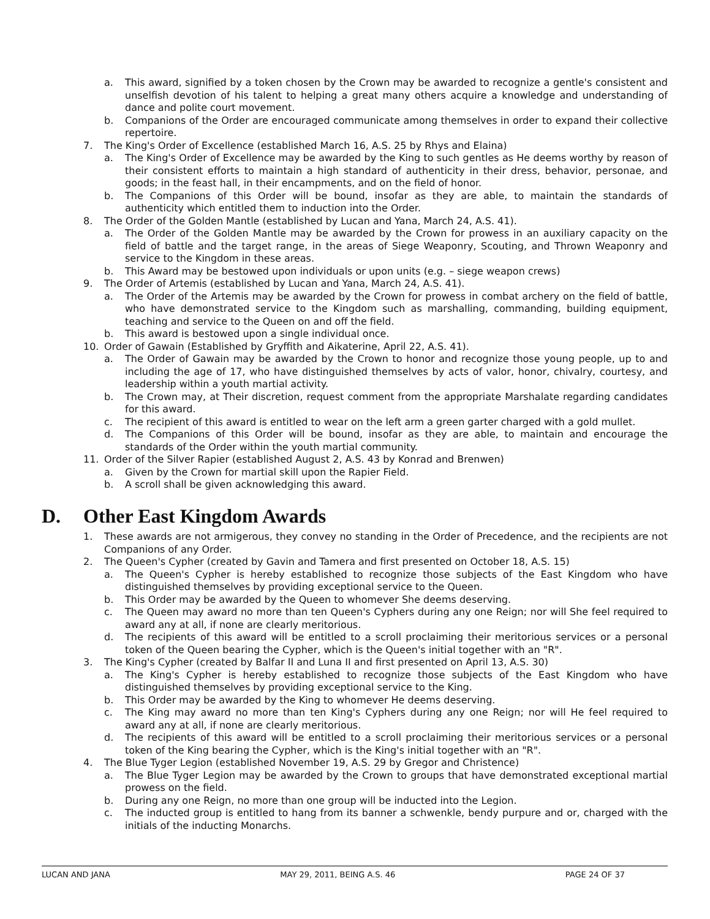a. This award, signified by a token chosen by the Crown may be awarded to recognize a gentle's consistent and unselfish devotion of his talent to helping a great many others acquire a knowledge and understanding of dance and polite court movement.
b. Companions of the Order are encouraged communicate among themselves in order to expand their collective repertoire.
7. The King's Order of Excellence (established March 16, A.S. 25 by Rhys and Elaina)
a. The King's Order of Excellence may be awarded by the King to such gentles as He deems worthy by reason of their consistent efforts to maintain a high standard of authenticity in their dress, behavior, personae, and goods; in the feast hall, in their encampments, and on the field of honor.
b. The Companions of this Order will be bound, insofar as they are able, to maintain the standards of authenticity which entitled them to induction into the Order.
8. The Order of the Golden Mantle (established by Lucan and Yana, March 24, A.S. 41).
a. The Order of the Golden Mantle may be awarded by the Crown for prowess in an auxiliary capacity on the field of battle and the target range, in the areas of Siege Weaponry, Scouting, and Thrown Weaponry and service to the Kingdom in these areas.
b. This Award may be bestowed upon individuals or upon units (e.g. – siege weapon crews)
9. The Order of Artemis (established by Lucan and Yana, March 24, A.S. 41).
a. The Order of the Artemis may be awarded by the Crown for prowess in combat archery on the field of battle, who have demonstrated service to the Kingdom such as marshalling, commanding, building equipment, teaching and service to the Queen on and off the field.
b. This award is bestowed upon a single individual once.
10. Order of Gawain (Established by Gryffith and Aikaterine, April 22, A.S. 41).
a. The Order of Gawain may be awarded by the Crown to honor and recognize those young people, up to and including the age of 17, who have distinguished themselves by acts of valor, honor, chivalry, courtesy, and leadership within a youth martial activity.
b. The Crown may, at Their discretion, request comment from the appropriate Marshalate regarding candidates for this award.
c. The recipient of this award is entitled to wear on the left arm a green garter charged with a gold mullet.
d. The Companions of this Order will be bound, insofar as they are able, to maintain and encourage the standards of the Order within the youth martial community.
11. Order of the Silver Rapier (established August 2, A.S. 43 by Konrad and Brenwen)
a. Given by the Crown for martial skill upon the Rapier Field.
b. A scroll shall be given acknowledging this award.
D. Other East Kingdom Awards
1. These awards are not armigerous, they convey no standing in the Order of Precedence, and the recipients are not Companions of any Order.
2. The Queen's Cypher (created by Gavin and Tamera and first presented on October 18, A.S. 15)
a. The Queen's Cypher is hereby established to recognize those subjects of the East Kingdom who have distinguished themselves by providing exceptional service to the Queen.
b. This Order may be awarded by the Queen to whomever She deems deserving.
c. The Queen may award no more than ten Queen's Cyphers during any one Reign; nor will She feel required to award any at all, if none are clearly meritorious.
d. The recipients of this award will be entitled to a scroll proclaiming their meritorious services or a personal token of the Queen bearing the Cypher, which is the Queen's initial together with an "R".
3. The King's Cypher (created by Balfar II and Luna II and first presented on April 13, A.S. 30)
a. The King's Cypher is hereby established to recognize those subjects of the East Kingdom who have distinguished themselves by providing exceptional service to the King.
b. This Order may be awarded by the King to whomever He deems deserving.
c. The King may award no more than ten King's Cyphers during any one Reign; nor will He feel required to award any at all, if none are clearly meritorious.
d. The recipients of this award will be entitled to a scroll proclaiming their meritorious services or a personal token of the King bearing the Cypher, which is the King's initial together with an "R".
4. The Blue Tyger Legion (established November 19, A.S. 29 by Gregor and Christence)
a. The Blue Tyger Legion may be awarded by the Crown to groups that have demonstrated exceptional martial prowess on the field.
b. During any one Reign, no more than one group will be inducted into the Legion.
c. The inducted group is entitled to hang from its banner a schwenkle, bendy purpure and or, charged with the initials of the inducting Monarchs.
LUCAN AND JANA MAY 29, 2011, BEING A.S. 46 PAGE 24 OF 37